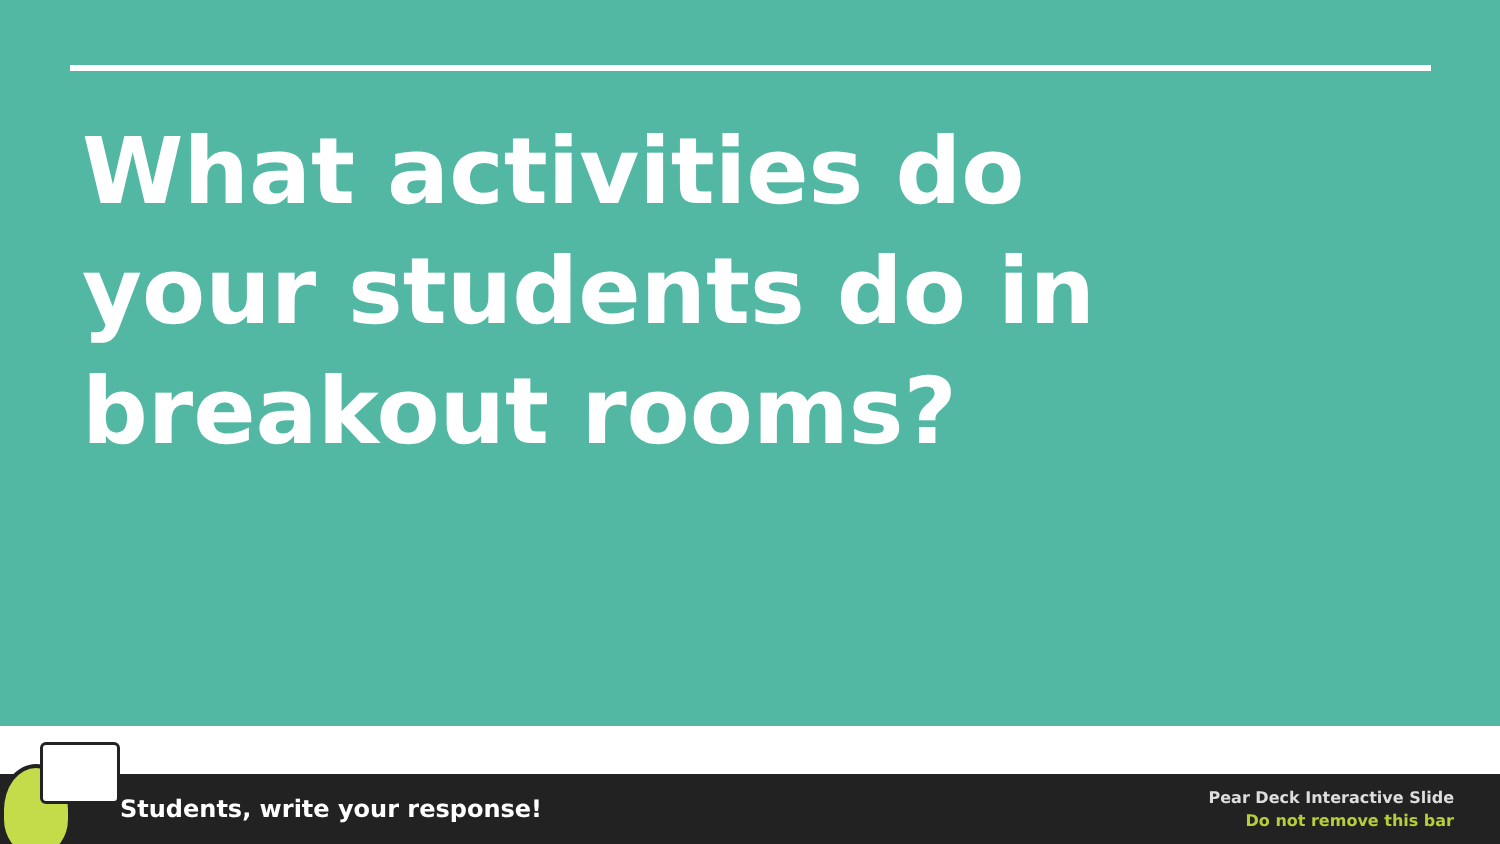What activities do your students do in breakout rooms?
Students, write your response!
Pear Deck Interactive Slide
Do not remove this bar